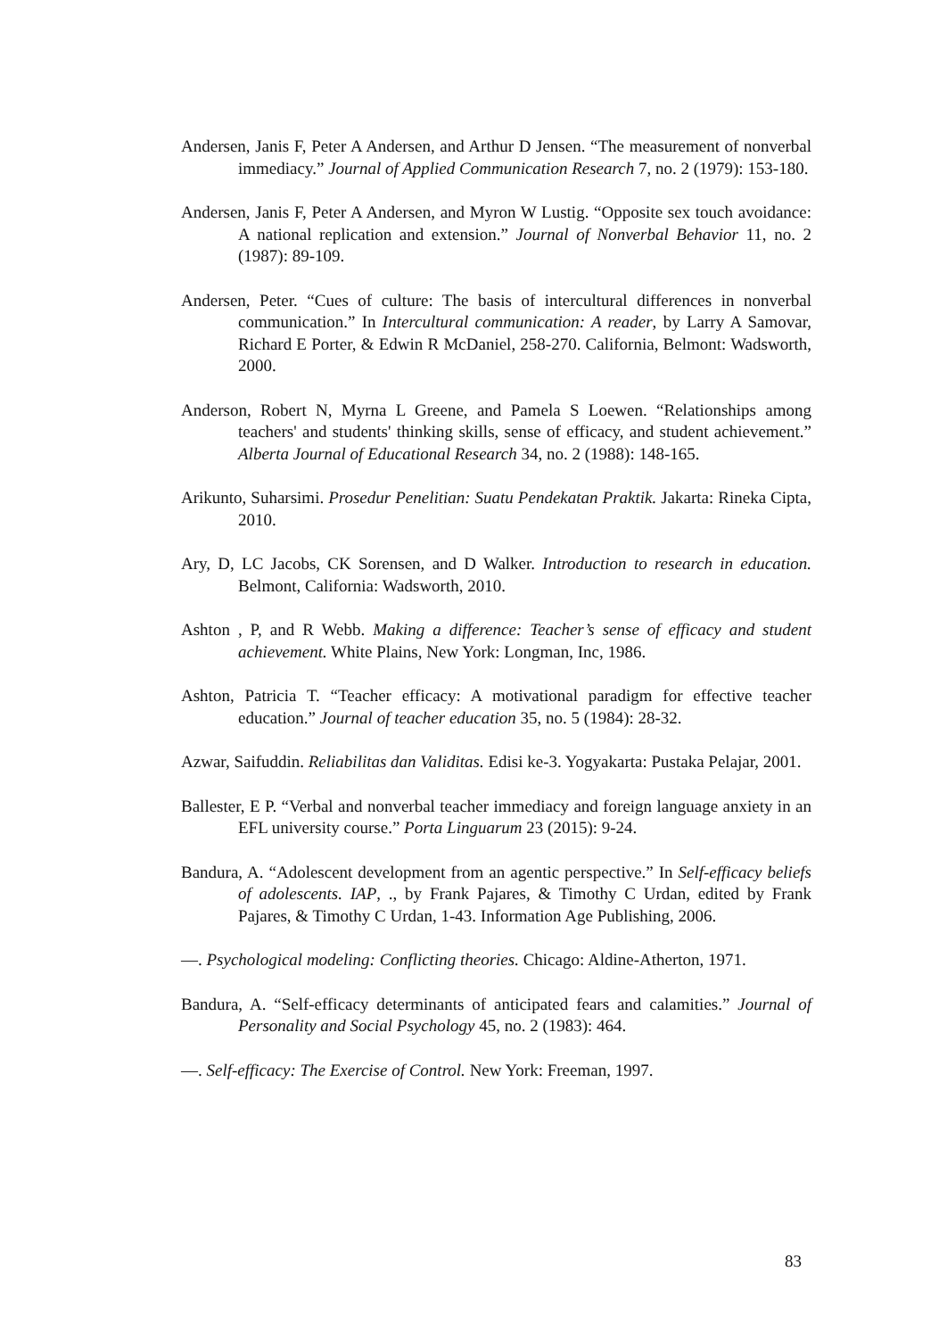Andersen, Janis F, Peter A Andersen, and Arthur D Jensen. “The measurement of nonverbal immediacy.” Journal of Applied Communication Research 7, no. 2 (1979): 153-180.
Andersen, Janis F, Peter A Andersen, and Myron W Lustig. “Opposite sex touch avoidance: A national replication and extension.” Journal of Nonverbal Behavior 11, no. 2 (1987): 89-109.
Andersen, Peter. “Cues of culture: The basis of intercultural differences in nonverbal communication.” In Intercultural communication: A reader, by Larry A Samovar, Richard E Porter, & Edwin R McDaniel, 258-270. California, Belmont: Wadsworth, 2000.
Anderson, Robert N, Myrna L Greene, and Pamela S Loewen. “Relationships among teachers' and students' thinking skills, sense of efficacy, and student achievement.” Alberta Journal of Educational Research 34, no. 2 (1988): 148-165.
Arikunto, Suharsimi. Prosedur Penelitian: Suatu Pendekatan Praktik. Jakarta: Rineka Cipta, 2010.
Ary, D, LC Jacobs, CK Sorensen, and D Walker. Introduction to research in education. Belmont, California: Wadsworth, 2010.
Ashton , P, and R Webb. Making a difference: Teacher’s sense of efficacy and student achievement. White Plains, New York: Longman, Inc, 1986.
Ashton, Patricia T. “Teacher efficacy: A motivational paradigm for effective teacher education.” Journal of teacher education 35, no. 5 (1984): 28-32.
Azwar, Saifuddin. Reliabilitas dan Validitas. Edisi ke-3. Yogyakarta: Pustaka Pelajar, 2001.
Ballester, E P. “Verbal and nonverbal teacher immediacy and foreign language anxiety in an EFL university course.” Porta Linguarum 23 (2015): 9-24.
Bandura, A. “Adolescent development from an agentic perspective.” In Self-efficacy beliefs of adolescents. IAP, ., by Frank Pajares, & Timothy C Urdan, edited by Frank Pajares, & Timothy C Urdan, 1-43. Information Age Publishing, 2006.
—. Psychological modeling: Conflicting theories. Chicago: Aldine-Atherton, 1971.
Bandura, A. “Self-efficacy determinants of anticipated fears and calamities.” Journal of Personality and Social Psychology 45, no. 2 (1983): 464.
—. Self-efficacy: The Exercise of Control. New York: Freeman, 1997.
83